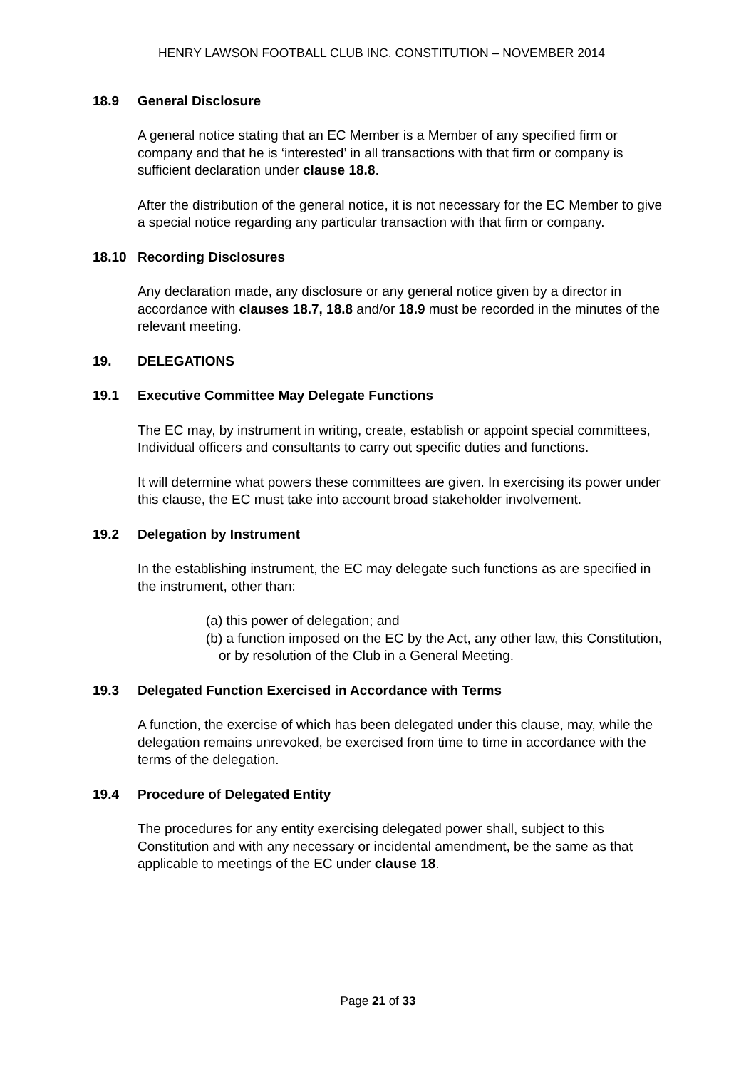HENRY LAWSON FOOTBALL CLUB INC. CONSTITUTION – NOVEMBER 2014
18.9 General Disclosure
A general notice stating that an EC Member is a Member of any specified firm or company and that he is ‘interested’ in all transactions with that firm or company is sufficient declaration under clause 18.8.
After the distribution of the general notice, it is not necessary for the EC Member to give a special notice regarding any particular transaction with that firm or company.
18.10 Recording Disclosures
Any declaration made, any disclosure or any general notice given by a director in accordance with clauses 18.7, 18.8 and/or 18.9 must be recorded in the minutes of the relevant meeting.
19. DELEGATIONS
19.1 Executive Committee May Delegate Functions
The EC may, by instrument in writing, create, establish or appoint special committees, Individual officers and consultants to carry out specific duties and functions.
It will determine what powers these committees are given. In exercising its power under this clause, the EC must take into account broad stakeholder involvement.
19.2 Delegation by Instrument
In the establishing instrument, the EC may delegate such functions as are specified in the instrument, other than:
(a) this power of delegation; and
(b) a function imposed on the EC by the Act, any other law, this Constitution, or by resolution of the Club in a General Meeting.
19.3 Delegated Function Exercised in Accordance with Terms
A function, the exercise of which has been delegated under this clause, may, while the delegation remains unrevoked, be exercised from time to time in accordance with the terms of the delegation.
19.4 Procedure of Delegated Entity
The procedures for any entity exercising delegated power shall, subject to this Constitution and with any necessary or incidental amendment, be the same as that applicable to meetings of the EC under clause 18.
Page 21 of 33